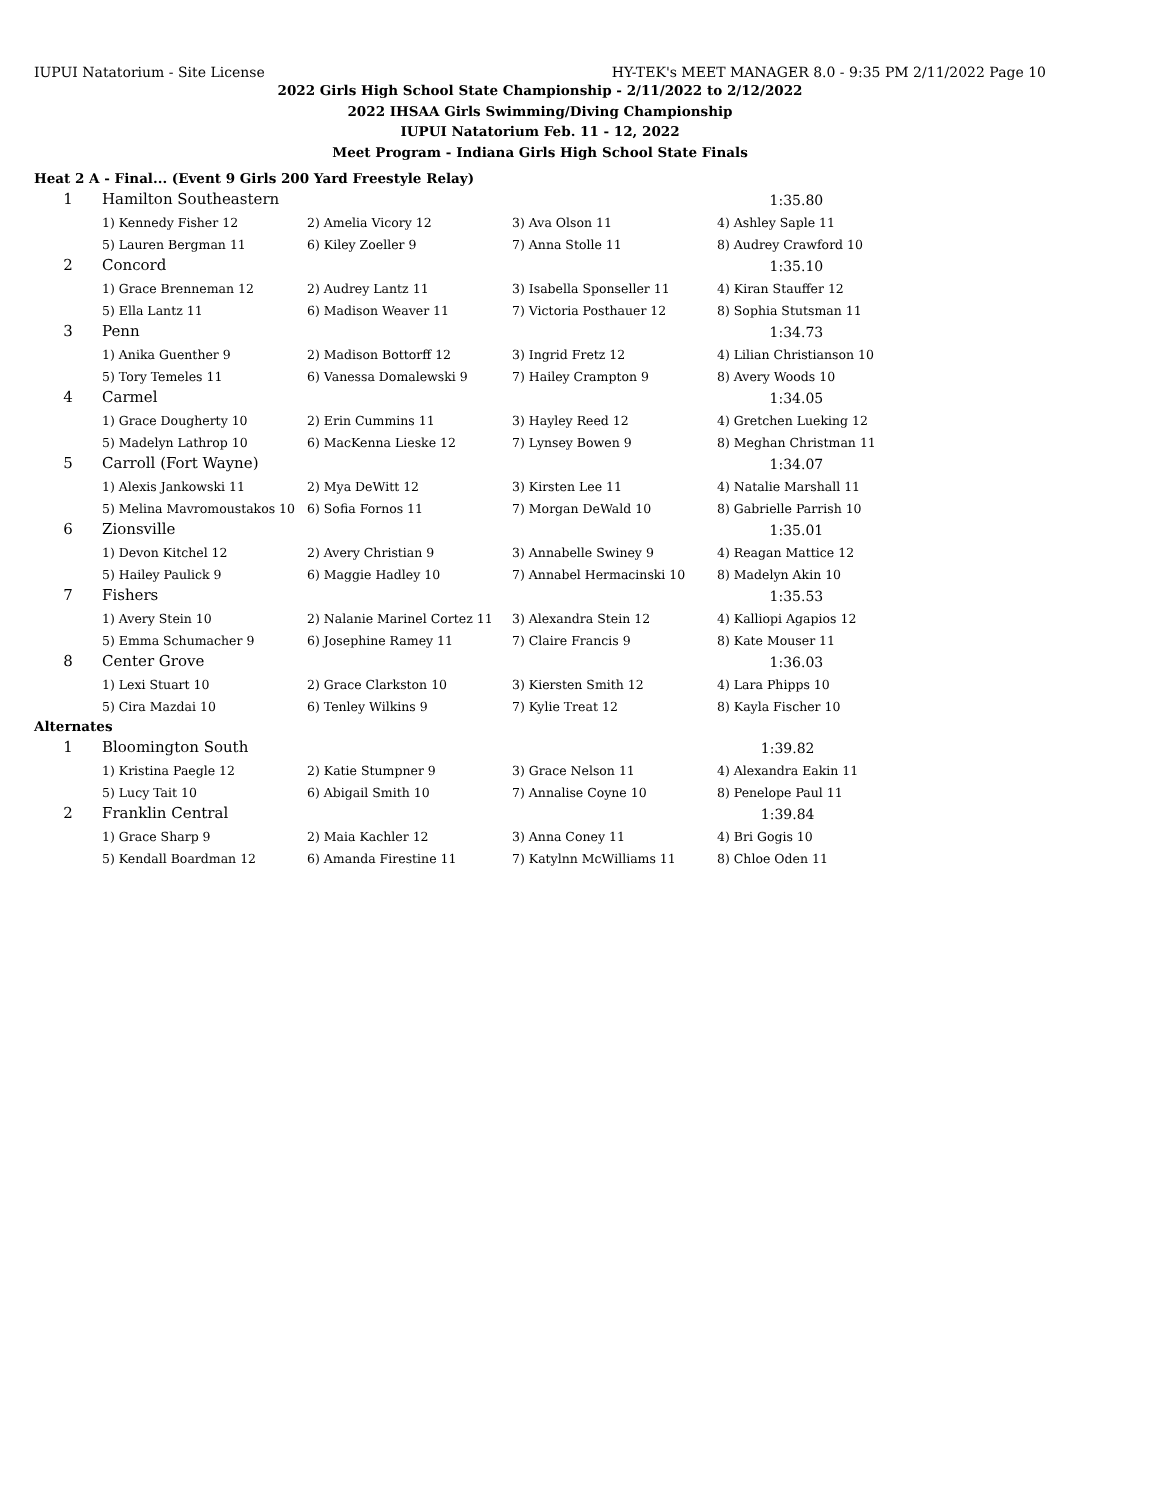IUPUI Natatorium - Site License HY-TEK's MEET MANAGER 8.0 - 9:35 PM 2/11/2022 Page 10
2022 Girls High School State Championship - 2/11/2022 to 2/12/2022
2022 IHSAA Girls Swimming/Diving Championship
IUPUI Natatorium Feb. 11 - 12, 2022
Meet Program - Indiana Girls High School State Finals
Heat 2 A - Final... (Event 9 Girls 200 Yard Freestyle Relay)
| 1 | Hamilton Southeastern | | | 1:35.80 |
| | 1) Kennedy Fisher 12 | 2) Amelia Vicory 12 | 3) Ava Olson 11 | 4) Ashley Saple 11 |
| | 5) Lauren Bergman 11 | 6) Kiley Zoeller 9 | 7) Anna Stolle 11 | 8) Audrey Crawford 10 |
| 2 | Concord | | | 1:35.10 |
| | 1) Grace Brenneman 12 | 2) Audrey Lantz 11 | 3) Isabella Sponseller 11 | 4) Kiran Stauffer 12 |
| | 5) Ella Lantz 11 | 6) Madison Weaver 11 | 7) Victoria Posthauer 12 | 8) Sophia Stutsman 11 |
| 3 | Penn | | | 1:34.73 |
| | 1) Anika Guenther 9 | 2) Madison Bottorff 12 | 3) Ingrid Fretz 12 | 4) Lilian Christianson 10 |
| | 5) Tory Temeles 11 | 6) Vanessa Domalewski 9 | 7) Hailey Crampton 9 | 8) Avery Woods 10 |
| 4 | Carmel | | | 1:34.05 |
| | 1) Grace Dougherty 10 | 2) Erin Cummins 11 | 3) Hayley Reed 12 | 4) Gretchen Lueking 12 |
| | 5) Madelyn Lathrop 10 | 6) MacKenna Lieske 12 | 7) Lynsey Bowen 9 | 8) Meghan Christman 11 |
| 5 | Carroll (Fort Wayne) | | | 1:34.07 |
| | 1) Alexis Jankowski 11 | 2) Mya DeWitt 12 | 3) Kirsten Lee 11 | 4) Natalie Marshall 11 |
| | 5) Melina Mavromoustakos 10 | 6) Sofia Fornos 11 | 7) Morgan DeWald 10 | 8) Gabrielle Parrish 10 |
| 6 | Zionsville | | | 1:35.01 |
| | 1) Devon Kitchel 12 | 2) Avery Christian 9 | 3) Annabelle Swiney 9 | 4) Reagan Mattice 12 |
| | 5) Hailey Paulick 9 | 6) Maggie Hadley 10 | 7) Annabel Hermacinski 10 | 8) Madelyn Akin 10 |
| 7 | Fishers | | | 1:35.53 |
| | 1) Avery Stein 10 | 2) Nalanie Marinel Cortez 11 | 3) Alexandra Stein 12 | 4) Kalliopi Agapios 12 |
| | 5) Emma Schumacher 9 | 6) Josephine Ramey 11 | 7) Claire Francis 9 | 8) Kate Mouser 11 |
| 8 | Center Grove | | | 1:36.03 |
| | 1) Lexi Stuart 10 | 2) Grace Clarkston 10 | 3) Kiersten Smith 12 | 4) Lara Phipps 10 |
| | 5) Cira Mazdai 10 | 6) Tenley Wilkins 9 | 7) Kylie Treat 12 | 8) Kayla Fischer 10 |
Alternates
| 1 | Bloomington South | | | 1:39.82 |
| | 1) Kristina Paegle 12 | 2) Katie Stumpner 9 | 3) Grace Nelson 11 | 4) Alexandra Eakin 11 |
| | 5) Lucy Tait 10 | 6) Abigail Smith 10 | 7) Annalise Coyne 10 | 8) Penelope Paul 11 |
| 2 | Franklin Central | | | 1:39.84 |
| | 1) Grace Sharp 9 | 2) Maia Kachler 12 | 3) Anna Coney 11 | 4) Bri Gogis 10 |
| | 5) Kendall Boardman 12 | 6) Amanda Firestine 11 | 7) Katylnn McWilliams 11 | 8) Chloe Oden 11 |